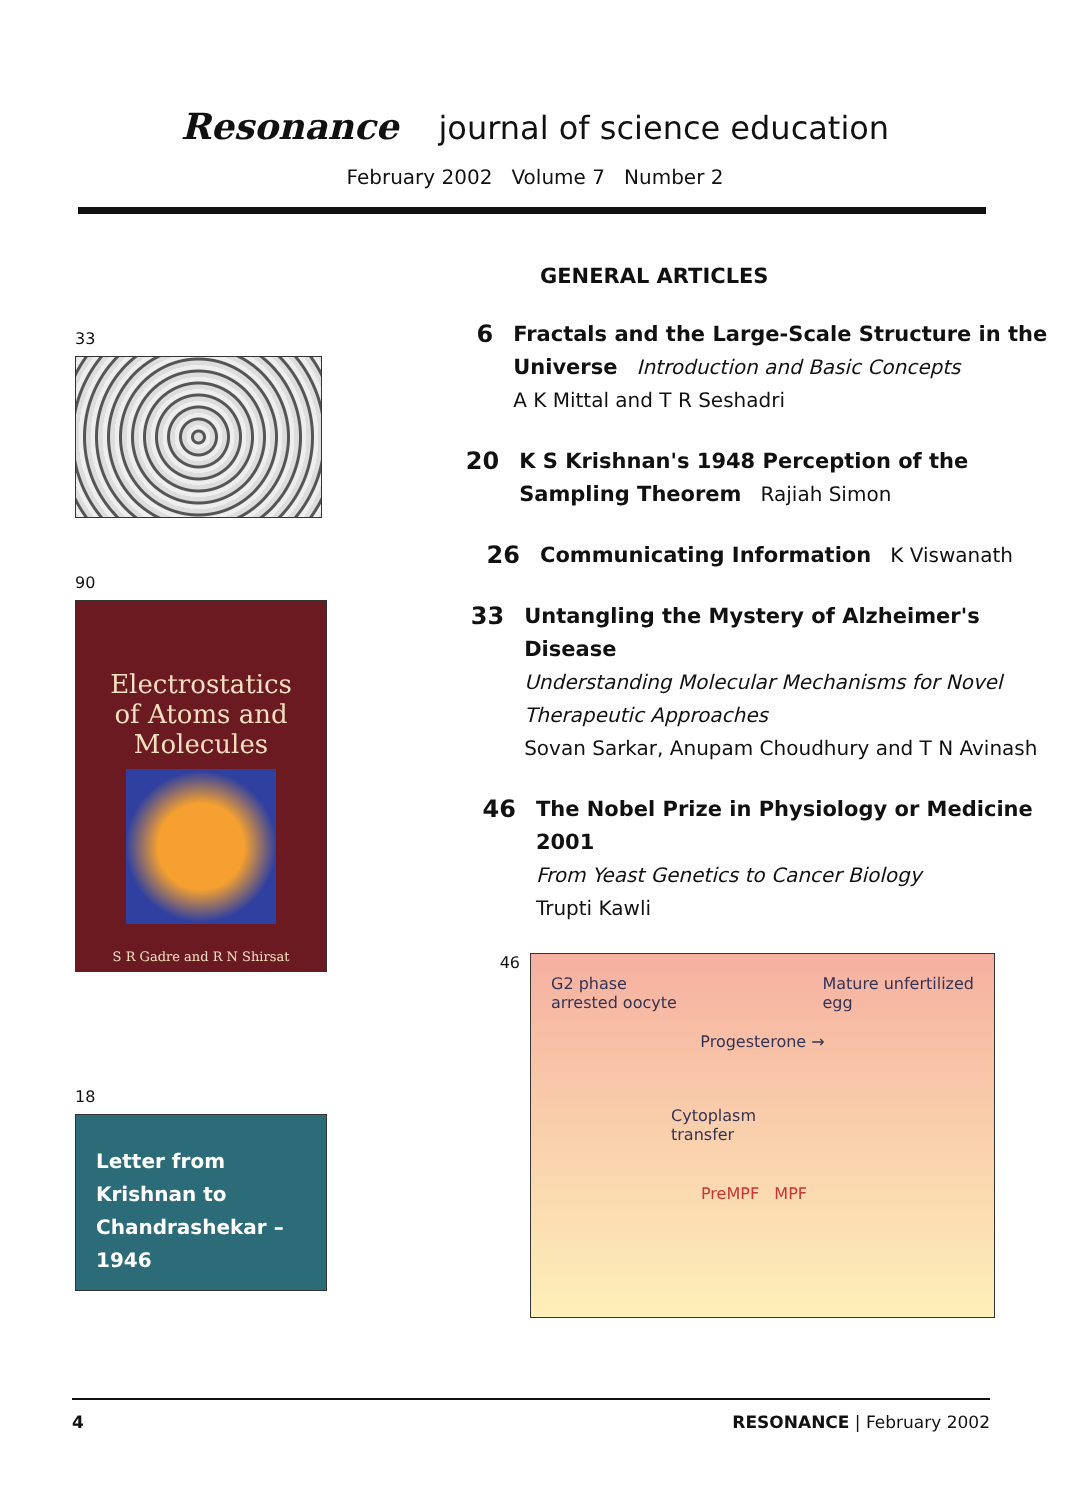Resonance journal of science education
February 2002 Volume 7 Number 2
33
90
Electrostatics
of Atoms and
Molecules
S R Gadre and R N Shirsat
18
Letter from
Krishnan to
Chandrashekar –
1946
GENERAL ARTICLES
6 Fractals and the Large-Scale Structure in the Universe Introduction and Basic Concepts
A K Mittal and T R Seshadri
20 K S Krishnan's 1948 Perception of the Sampling Theorem Rajiah Simon
26 Communicating Information K Viswanath
33 Untangling the Mystery of Alzheimer's Disease
Understanding Molecular Mechanisms for Novel Therapeutic Approaches
Sovan Sarkar, Anupam Choudhury and T N Avinash
46 The Nobel Prize in Physiology or Medicine 2001
From Yeast Genetics to Cancer Biology
Trupti Kawli
46
G2 phase
arrested oocyte Mature unfertilized
egg
Progesterone →
Cytoplasm
transfer
PreMPF MPF
4 RESONANCE | February 2002